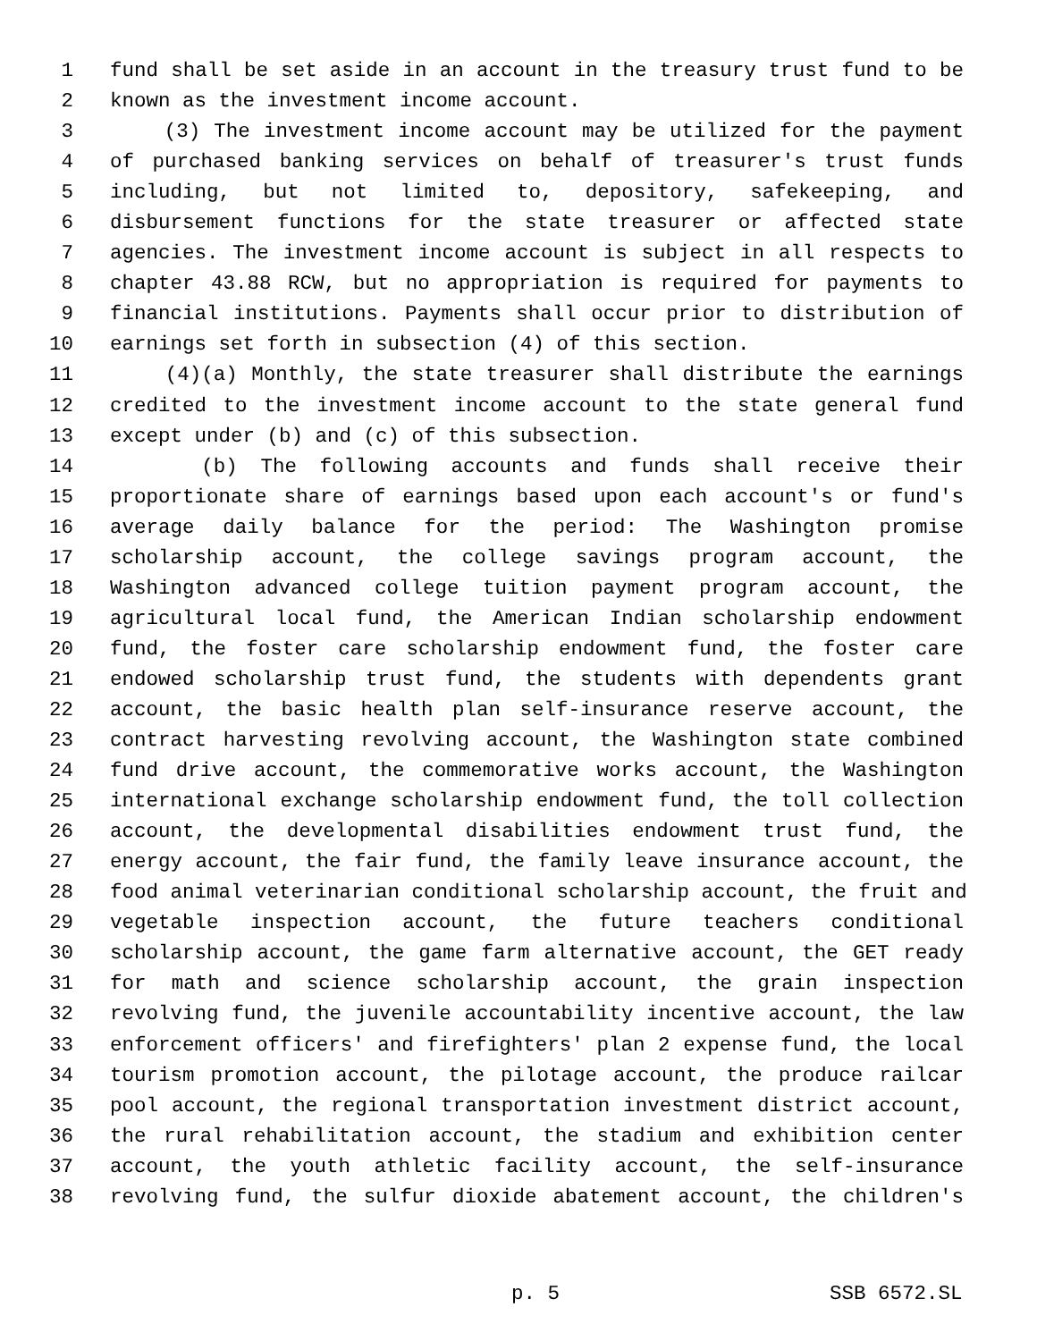1 fund shall be set aside in an account in the treasury trust fund to be
2 known as the investment income account.
3 (3) The investment income account may be utilized for the payment
4 of purchased banking services on behalf of treasurer's trust funds
5 including, but not limited to, depository, safekeeping, and
6 disbursement functions for the state treasurer or affected state
7 agencies. The investment income account is subject in all respects to
8 chapter 43.88 RCW, but no appropriation is required for payments to
9 financial institutions. Payments shall occur prior to distribution of
10 earnings set forth in subsection (4) of this section.
11 (4)(a) Monthly, the state treasurer shall distribute the earnings
12 credited to the investment income account to the state general fund
13 except under (b) and (c) of this subsection.
14 (b) The following accounts and funds shall receive their
15 proportionate share of earnings based upon each account's or fund's
16 average daily balance for the period: The Washington promise
17 scholarship account, the college savings program account, the
18 Washington advanced college tuition payment program account, the
19 agricultural local fund, the American Indian scholarship endowment
20 fund, the foster care scholarship endowment fund, the foster care
21 endowed scholarship trust fund, the students with dependents grant
22 account, the basic health plan self-insurance reserve account, the
23 contract harvesting revolving account, the Washington state combined
24 fund drive account, the commemorative works account, the Washington
25 international exchange scholarship endowment fund, the toll collection
26 account, the developmental disabilities endowment trust fund, the
27 energy account, the fair fund, the family leave insurance account, the
28 food animal veterinarian conditional scholarship account, the fruit and
29 vegetable inspection account, the future teachers conditional
30 scholarship account, the game farm alternative account, the GET ready
31 for math and science scholarship account, the grain inspection
32 revolving fund, the juvenile accountability incentive account, the law
33 enforcement officers' and firefighters' plan 2 expense fund, the local
34 tourism promotion account, the pilotage account, the produce railcar
35 pool account, the regional transportation investment district account,
36 the rural rehabilitation account, the stadium and exhibition center
37 account, the youth athletic facility account, the self-insurance
38 revolving fund, the sulfur dioxide abatement account, the children's
p. 5 SSB 6572.SL